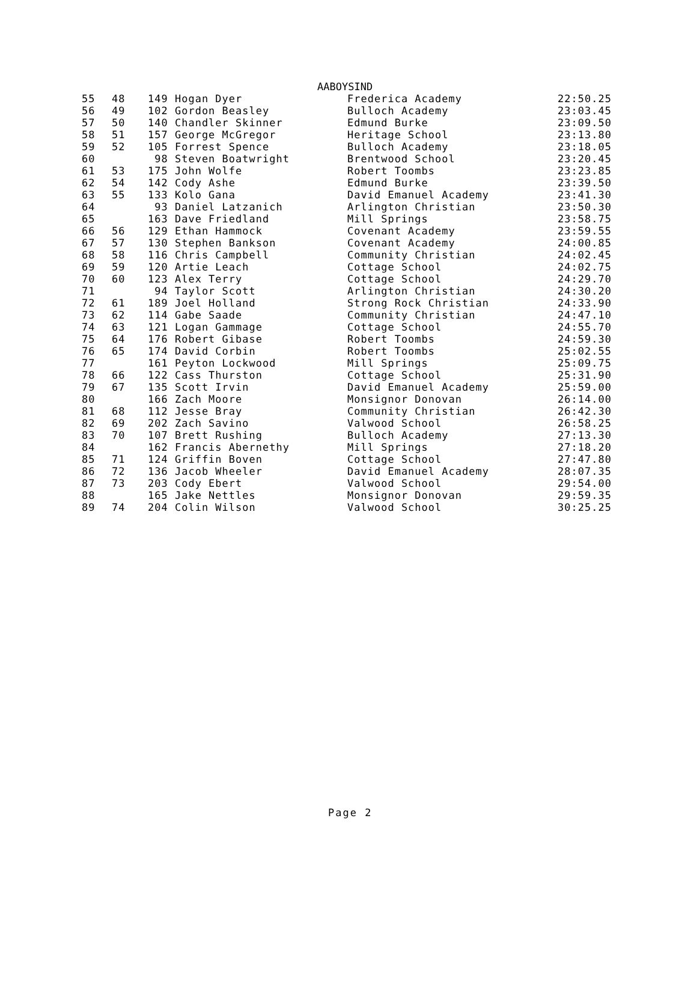AABOYSIND
| 55 | 48 | 149 Hogan Dyer | Frederica Academy | 22:50.25 |
| 56 | 49 | 102 Gordon Beasley | Bulloch Academy | 23:03.45 |
| 57 | 50 | 140 Chandler Skinner | Edmund Burke | 23:09.50 |
| 58 | 51 | 157 George McGregor | Heritage School | 23:13.80 |
| 59 | 52 | 105 Forrest Spence | Bulloch Academy | 23:18.05 |
| 60 | | 98 Steven Boatwright | Brentwood School | 23:20.45 |
| 61 | 53 | 175 John Wolfe | Robert Toombs | 23:23.85 |
| 62 | 54 | 142 Cody Ashe | Edmund Burke | 23:39.50 |
| 63 | 55 | 133 Kolo Gana | David Emanuel Academy | 23:41.30 |
| 64 | | 93 Daniel Latzanich | Arlington Christian | 23:50.30 |
| 65 | | 163 Dave Friedland | Mill Springs | 23:58.75 |
| 66 | 56 | 129 Ethan Hammock | Covenant Academy | 23:59.55 |
| 67 | 57 | 130 Stephen Bankson | Covenant Academy | 24:00.85 |
| 68 | 58 | 116 Chris Campbell | Community Christian | 24:02.45 |
| 69 | 59 | 120 Artie Leach | Cottage School | 24:02.75 |
| 70 | 60 | 123 Alex Terry | Cottage School | 24:29.70 |
| 71 | | 94 Taylor Scott | Arlington Christian | 24:30.20 |
| 72 | 61 | 189 Joel Holland | Strong Rock Christian | 24:33.90 |
| 73 | 62 | 114 Gabe Saade | Community Christian | 24:47.10 |
| 74 | 63 | 121 Logan Gammage | Cottage School | 24:55.70 |
| 75 | 64 | 176 Robert Gibase | Robert Toombs | 24:59.30 |
| 76 | 65 | 174 David Corbin | Robert Toombs | 25:02.55 |
| 77 | | 161 Peyton Lockwood | Mill Springs | 25:09.75 |
| 78 | 66 | 122 Cass Thurston | Cottage School | 25:31.90 |
| 79 | 67 | 135 Scott Irvin | David Emanuel Academy | 25:59.00 |
| 80 | | 166 Zach Moore | Monsignor Donovan | 26:14.00 |
| 81 | 68 | 112 Jesse Bray | Community Christian | 26:42.30 |
| 82 | 69 | 202 Zach Savino | Valwood School | 26:58.25 |
| 83 | 70 | 107 Brett Rushing | Bulloch Academy | 27:13.30 |
| 84 | | 162 Francis Abernethy | Mill Springs | 27:18.20 |
| 85 | 71 | 124 Griffin Boven | Cottage School | 27:47.80 |
| 86 | 72 | 136 Jacob Wheeler | David Emanuel Academy | 28:07.35 |
| 87 | 73 | 203 Cody Ebert | Valwood School | 29:54.00 |
| 88 | | 165 Jake Nettles | Monsignor Donovan | 29:59.35 |
| 89 | 74 | 204 Colin Wilson | Valwood School | 30:25.25 |
Page 2